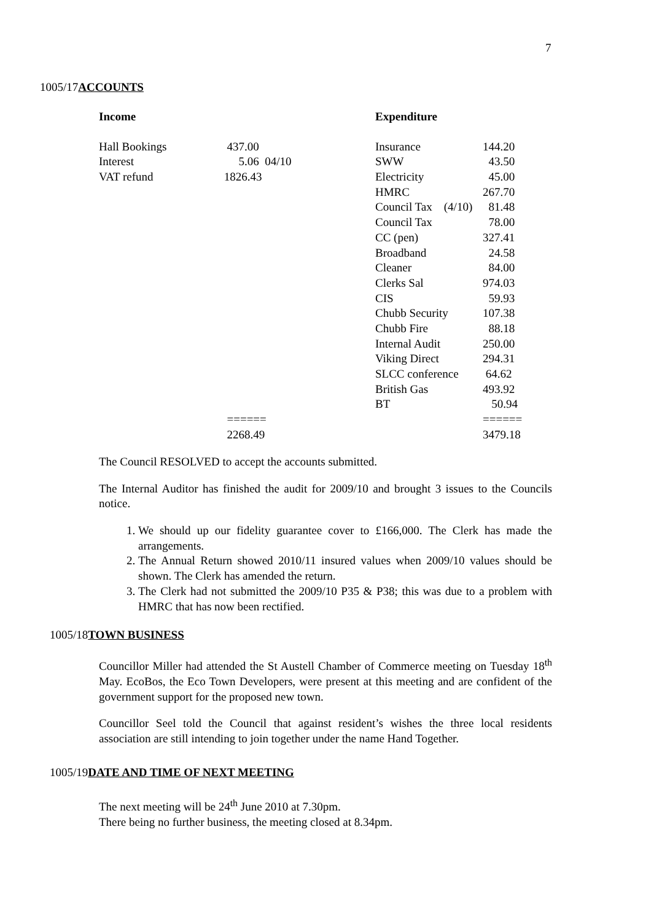7
1005/17ACCOUNTS
| Income | | Expenditure | |
| Hall Bookings | 437.00 | Insurance | 144.20 |
| Interest | 5.06 04/10 | SWW | 43.50 |
| VAT refund | 1826.43 | Electricity | 45.00 |
| | | HMRC | 267.70 |
| | | Council Tax (4/10) | 81.48 |
| | | Council Tax | 78.00 |
| | | CC (pen) | 327.41 |
| | | Broadband | 24.58 |
| | | Cleaner | 84.00 |
| | | Clerks Sal | 974.03 |
| | | CIS | 59.93 |
| | | Chubb Security | 107.38 |
| | | Chubb Fire | 88.18 |
| | | Internal Audit | 250.00 |
| | | Viking Direct | 294.31 |
| | | SLCC conference | 64.62 |
| | | British Gas | 493.92 |
| | | BT | 50.94 |
| | ====== | | ====== |
| | 2268.49 | | 3479.18 |
The Council RESOLVED to accept the accounts submitted.
The Internal Auditor has finished the audit for 2009/10 and brought 3 issues to the Councils notice.
1. We should up our fidelity guarantee cover to £166,000. The Clerk has made the arrangements.
2. The Annual Return showed 2010/11 insured values when 2009/10 values should be shown. The Clerk has amended the return.
3. The Clerk had not submitted the 2009/10 P35 & P38; this was due to a problem with HMRC that has now been rectified.
1005/18TOWN BUSINESS
Councillor Miller had attended the St Austell Chamber of Commerce meeting on Tuesday 18<sup>th</sup> May. EcoBos, the Eco Town Developers, were present at this meeting and are confident of the government support for the proposed new town.
Councillor Seel told the Council that against resident’s wishes the three local residents association are still intending to join together under the name Hand Together.
1005/19DATE AND TIME OF NEXT MEETING
The next meeting will be 24<sup>th</sup> June 2010 at 7.30pm.
There being no further business, the meeting closed at 8.34pm.